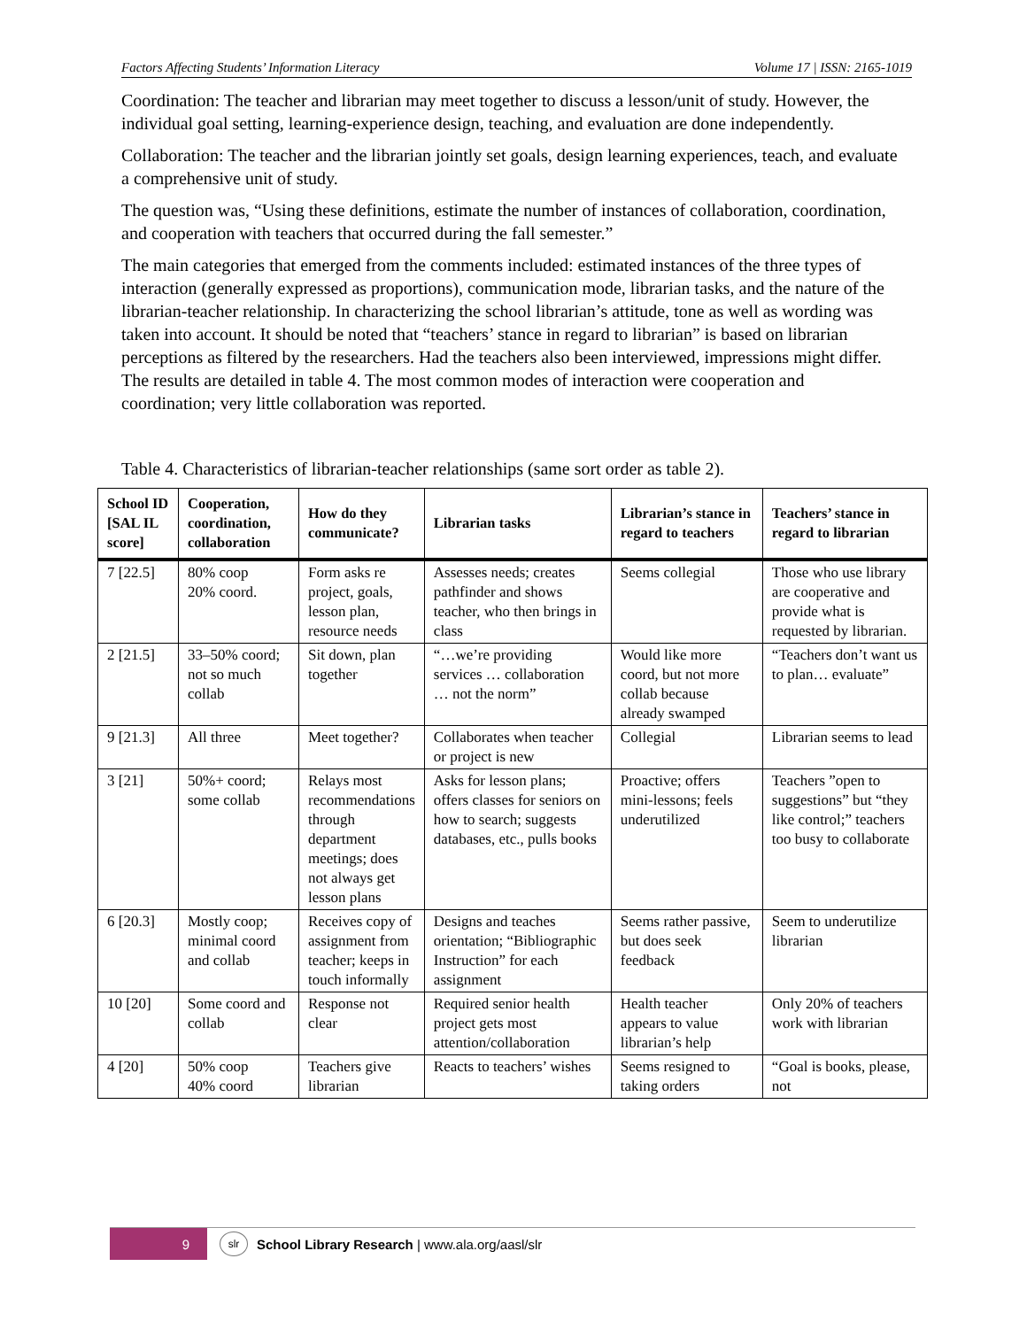Factors Affecting Students’ Information Literacy Volume 17 | ISSN: 2165-1019
Coordination: The teacher and librarian may meet together to discuss a lesson/unit of study. However, the individual goal setting, learning-experience design, teaching, and evaluation are done independently.
Collaboration: The teacher and the librarian jointly set goals, design learning experiences, teach, and evaluate a comprehensive unit of study.
The question was, “Using these definitions, estimate the number of instances of collaboration, coordination, and cooperation with teachers that occurred during the fall semester.”
The main categories that emerged from the comments included: estimated instances of the three types of interaction (generally expressed as proportions), communication mode, librarian tasks, and the nature of the librarian-teacher relationship. In characterizing the school librarian’s attitude, tone as well as wording was taken into account. It should be noted that “teachers’ stance in regard to librarian” is based on librarian perceptions as filtered by the researchers. Had the teachers also been interviewed, impressions might differ. The results are detailed in table 4. The most common modes of interaction were cooperation and coordination; very little collaboration was reported.
Table 4. Characteristics of librarian-teacher relationships (same sort order as table 2).
| School ID [SAL IL score] | Cooperation, coordination, collaboration | How do they communicate? | Librarian tasks | Librarian’s stance in regard to teachers | Teachers’ stance in regard to librarian |
| --- | --- | --- | --- | --- | --- |
| 7 [22.5] | 80% coop 20% coord. | Form asks re project, goals, lesson plan, resource needs | Assesses needs; creates pathfinder and shows teacher, who then brings in class | Seems collegial | Those who use library are cooperative and provide what is requested by librarian. |
| 2 [21.5] | 33–50% coord; not so much collab | Sit down, plan together | “…we’re providing services … collaboration … not the norm” | Would like more coord, but not more collab because already swamped | “Teachers don’t want us to plan… evaluate” |
| 9 [21.3] | All three | Meet together? | Collaborates when teacher or project is new | Collegial | Librarian seems to lead |
| 3 [21] | 50%+ coord; some collab | Relays most recommendations through department meetings; does not always get lesson plans | Asks for lesson plans; offers classes for seniors on how to search; suggests databases, etc., pulls books | Proactive; offers mini-lessons; feels underutilized | Teachers ”open to suggestions” but “they like control;” teachers too busy to collaborate |
| 6 [20.3] | Mostly coop; minimal coord and collab | Receives copy of assignment from teacher; keeps in touch informally | Designs and teaches orientation; “Bibliographic Instruction” for each assignment | Seems rather passive, but does seek feedback | Seem to underutilize librarian |
| 10 [20] | Some coord and collab | Response not clear | Required senior health project gets most attention/collaboration | Health teacher appears to value librarian’s help | Only 20% of teachers work with librarian |
| 4 [20] | 50% coop 40% coord | Teachers give librarian | Reacts to teachers’ wishes | Seems resigned to taking orders | “Goal is books, please, not |
9
slr
School Library Research | www.ala.org/aasl/slr